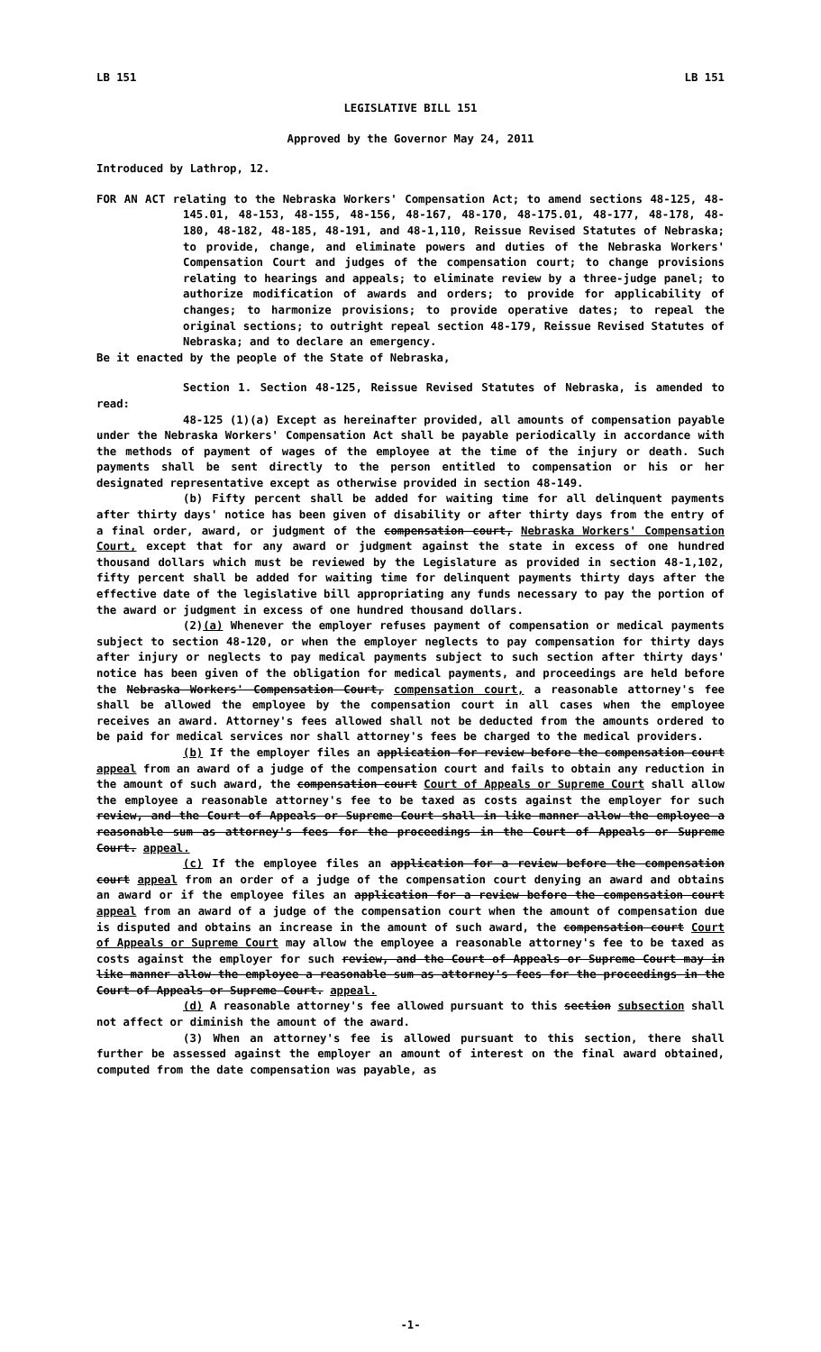LB 151 LB 151
LEGISLATIVE BILL 151
Approved by the Governor May 24, 2011
Introduced by Lathrop, 12.
FOR AN ACT relating to the Nebraska Workers' Compensation Act; to amend sections 48-125, 48-145.01, 48-153, 48-155, 48-156, 48-167, 48-170, 48-175.01, 48-177, 48-178, 48-180, 48-182, 48-185, 48-191, and 48-1,110, Reissue Revised Statutes of Nebraska; to provide, change, and eliminate powers and duties of the Nebraska Workers' Compensation Court and judges of the compensation court; to change provisions relating to hearings and appeals; to eliminate review by a three-judge panel; to authorize modification of awards and orders; to provide for applicability of changes; to harmonize provisions; to provide operative dates; to repeal the original sections; to outright repeal section 48-179, Reissue Revised Statutes of Nebraska; and to declare an emergency.
Be it enacted by the people of the State of Nebraska,
Section 1. Section 48-125, Reissue Revised Statutes of Nebraska, is amended to read:
48-125 (1)(a) Except as hereinafter provided, all amounts of compensation payable under the Nebraska Workers' Compensation Act shall be payable periodically in accordance with the methods of payment of wages of the employee at the time of the injury or death. Such payments shall be sent directly to the person entitled to compensation or his or her designated representative except as otherwise provided in section 48-149.
(b) Fifty percent shall be added for waiting time for all delinquent payments after thirty days' notice has been given of disability or after thirty days from the entry of a final order, award, or judgment of the compensation court, Nebraska Workers' Compensation Court, except that for any award or judgment against the state in excess of one hundred thousand dollars which must be reviewed by the Legislature as provided in section 48-1,102, fifty percent shall be added for waiting time for delinquent payments thirty days after the effective date of the legislative bill appropriating any funds necessary to pay the portion of the award or judgment in excess of one hundred thousand dollars.
(2)(a) Whenever the employer refuses payment of compensation or medical payments subject to section 48-120, or when the employer neglects to pay compensation for thirty days after injury or neglects to pay medical payments subject to such section after thirty days' notice has been given of the obligation for medical payments, and proceedings are held before the Nebraska Workers' Compensation Court, compensation court, a reasonable attorney's fee shall be allowed the employee by the compensation court in all cases when the employee receives an award. Attorney's fees allowed shall not be deducted from the amounts ordered to be paid for medical services nor shall attorney's fees be charged to the medical providers.
(b) If the employer files an application for review before the compensation court appeal from an award of a judge of the compensation court and fails to obtain any reduction in the amount of such award, the compensation court Court of Appeals or Supreme Court shall allow the employee a reasonable attorney's fee to be taxed as costs against the employer for such review, and the Court of Appeals or Supreme Court shall in like manner allow the employee a reasonable sum as attorney's fees for the proceedings in the Court of Appeals or Supreme Court. appeal.
(c) If the employee files an application for a review before the compensation court appeal from an order of a judge of the compensation court denying an award and obtains an award or if the employee files an application for a review before the compensation court appeal from an award of a judge of the compensation court when the amount of compensation due is disputed and obtains an increase in the amount of such award, the compensation court Court of Appeals or Supreme Court may allow the employee a reasonable attorney's fee to be taxed as costs against the employer for such review, and the Court of Appeals or Supreme Court may in like manner allow the employee a reasonable sum as attorney's fees for the proceedings in the Court of Appeals or Supreme Court. appeal.
(d) A reasonable attorney's fee allowed pursuant to this section subsection shall not affect or diminish the amount of the award.
(3) When an attorney's fee is allowed pursuant to this section, there shall further be assessed against the employer an amount of interest on the final award obtained, computed from the date compensation was payable, as
-1-